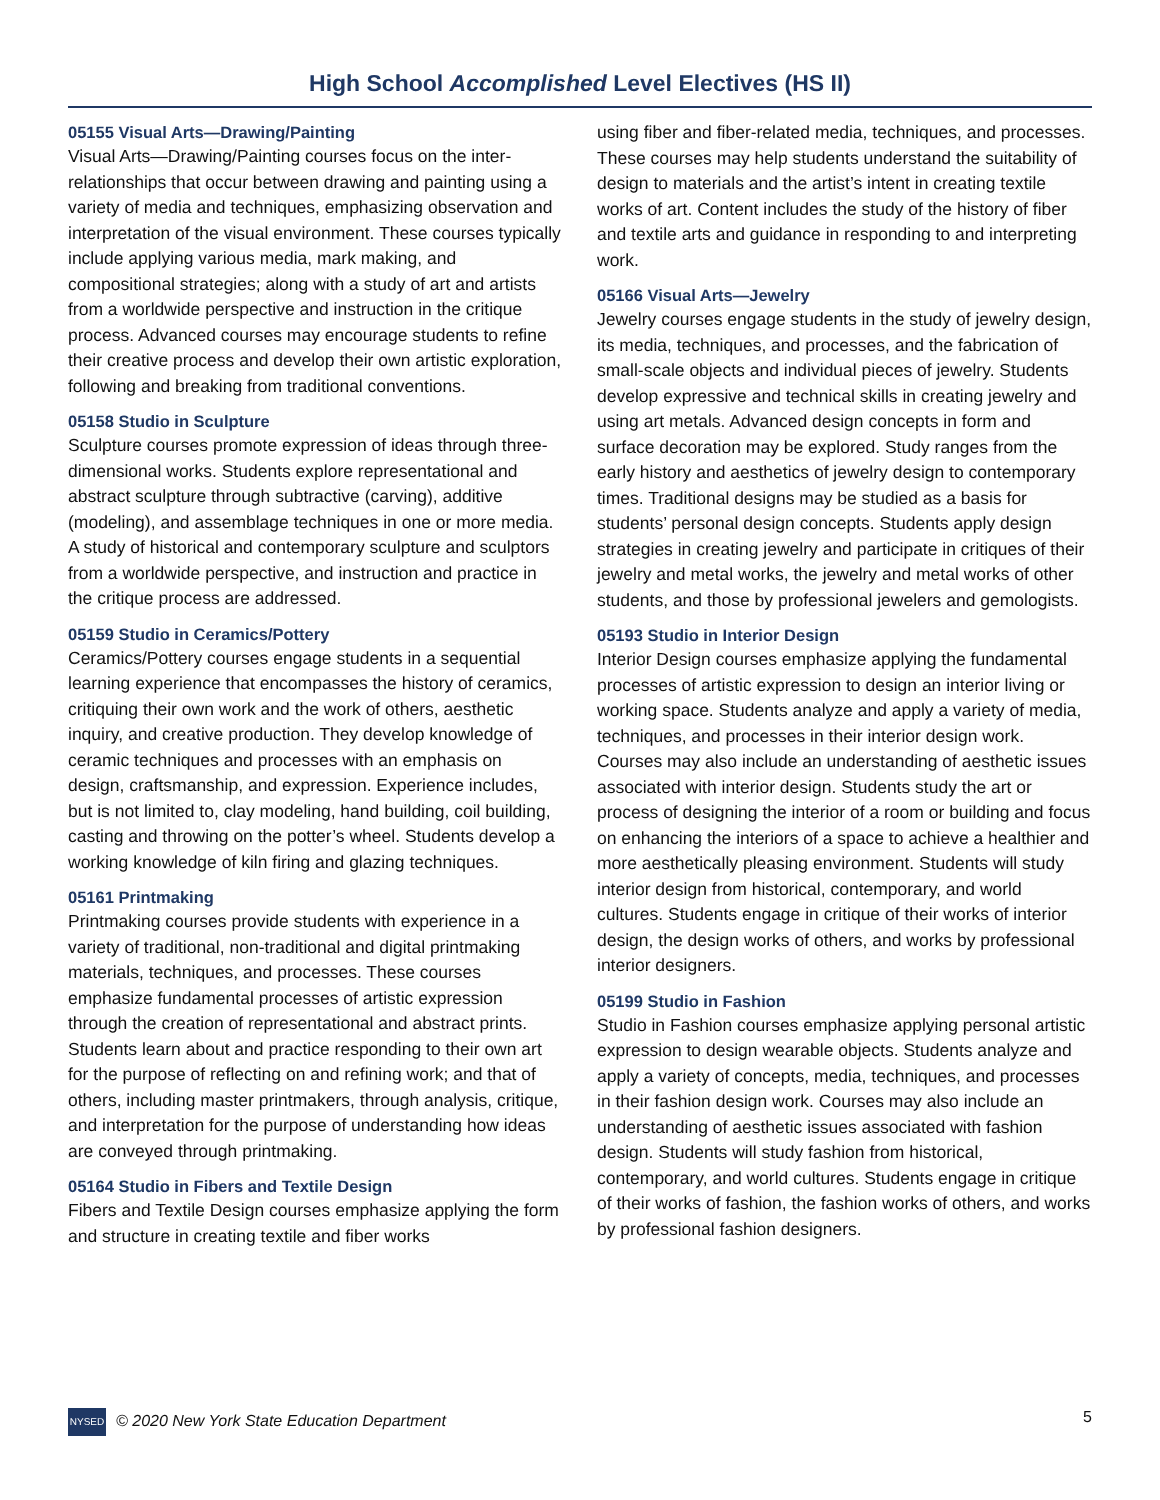High School Accomplished Level Electives (HS II)
05155 Visual Arts—Drawing/Painting
Visual Arts—Drawing/Painting courses focus on the inter-relationships that occur between drawing and painting using a variety of media and techniques, emphasizing observation and interpretation of the visual environment. These courses typically include applying various media, mark making, and compositional strategies; along with a study of art and artists from a worldwide perspective and instruction in the critique process. Advanced courses may encourage students to refine their creative process and develop their own artistic exploration, following and breaking from traditional conventions.
05158 Studio in Sculpture
Sculpture courses promote expression of ideas through three-dimensional works. Students explore representational and abstract sculpture through subtractive (carving), additive (modeling), and assemblage techniques in one or more media. A study of historical and contemporary sculpture and sculptors from a worldwide perspective, and instruction and practice in the critique process are addressed.
05159 Studio in Ceramics/Pottery
Ceramics/Pottery courses engage students in a sequential learning experience that encompasses the history of ceramics, critiquing their own work and the work of others, aesthetic inquiry, and creative production. They develop knowledge of ceramic techniques and processes with an emphasis on design, craftsmanship, and expression. Experience includes, but is not limited to, clay modeling, hand building, coil building, casting and throwing on the potter’s wheel. Students develop a working knowledge of kiln firing and glazing techniques.
05161 Printmaking
Printmaking courses provide students with experience in a variety of traditional, non-traditional and digital printmaking materials, techniques, and processes. These courses emphasize fundamental processes of artistic expression through the creation of representational and abstract prints. Students learn about and practice responding to their own art for the purpose of reflecting on and refining work; and that of others, including master printmakers, through analysis, critique, and interpretation for the purpose of understanding how ideas are conveyed through printmaking.
05164 Studio in Fibers and Textile Design
Fibers and Textile Design courses emphasize applying the form and structure in creating textile and fiber works
using fiber and fiber-related media, techniques, and processes. These courses may help students understand the suitability of design to materials and the artist’s intent in creating textile works of art. Content includes the study of the history of fiber and textile arts and guidance in responding to and interpreting work.
05166 Visual Arts—Jewelry
Jewelry courses engage students in the study of jewelry design, its media, techniques, and processes, and the fabrication of small-scale objects and individual pieces of jewelry. Students develop expressive and technical skills in creating jewelry and using art metals. Advanced design concepts in form and surface decoration may be explored. Study ranges from the early history and aesthetics of jewelry design to contemporary times. Traditional designs may be studied as a basis for students’ personal design concepts. Students apply design strategies in creating jewelry and participate in critiques of their jewelry and metal works, the jewelry and metal works of other students, and those by professional jewelers and gemologists.
05193 Studio in Interior Design
Interior Design courses emphasize applying the fundamental processes of artistic expression to design an interior living or working space. Students analyze and apply a variety of media, techniques, and processes in their interior design work. Courses may also include an understanding of aesthetic issues associated with interior design. Students study the art or process of designing the interior of a room or building and focus on enhancing the interiors of a space to achieve a healthier and more aesthetically pleasing environment. Students will study interior design from historical, contemporary, and world cultures. Students engage in critique of their works of interior design, the design works of others, and works by professional interior designers.
05199 Studio in Fashion
Studio in Fashion courses emphasize applying personal artistic expression to design wearable objects. Students analyze and apply a variety of concepts, media, techniques, and processes in their fashion design work. Courses may also include an understanding of aesthetic issues associated with fashion design. Students will study fashion from historical, contemporary, and world cultures. Students engage in critique of their works of fashion, the fashion works of others, and works by professional fashion designers.
NYSED © 2020 New York State Education Department 5